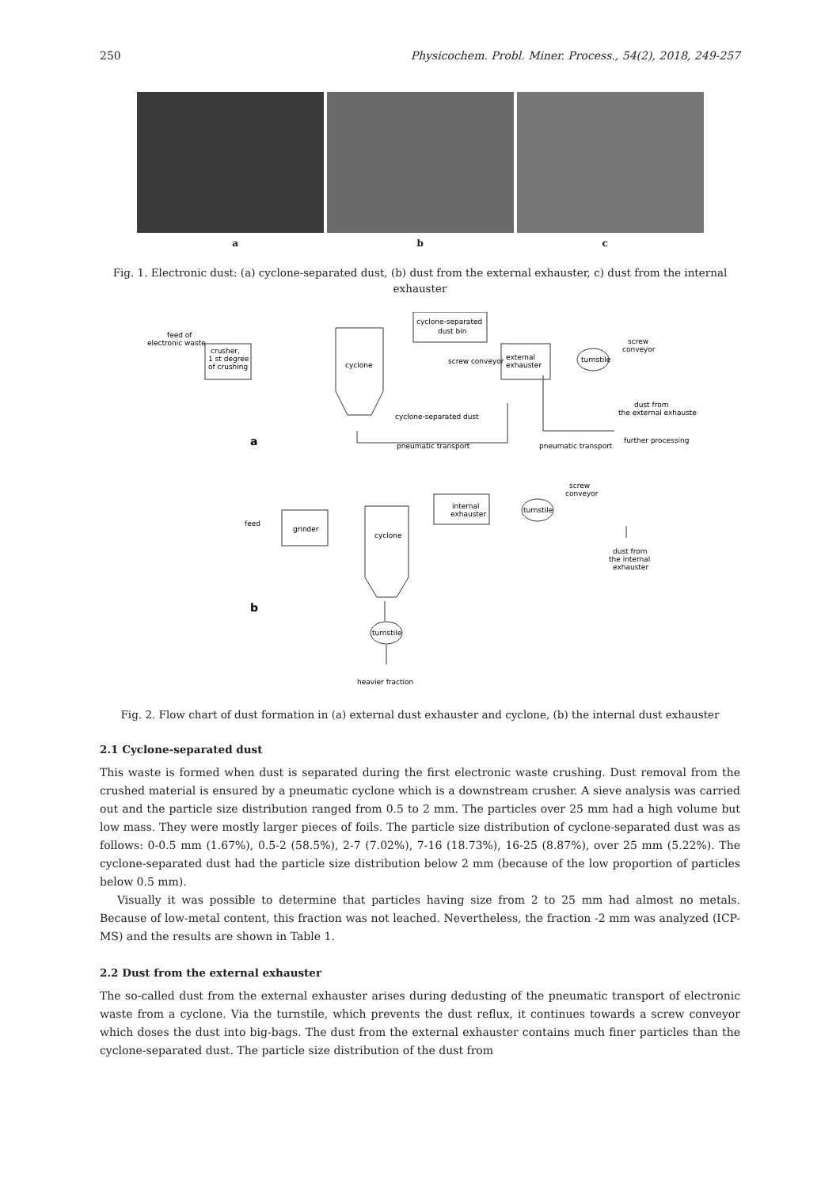250 Physicochem. Probl. Miner. Process., 54(2), 2018, 249-257
a b c
Fig. 1. Electronic dust: (a) cyclone-separated dust, (b) dust from the external exhauster, c) dust from the internal exhauster
feed of
electronic waste
crusher,
1 st degree
of crushing
cyclone
cyclone-separated
dust bin
external
exhauster
turnstile
screw
conveyor
dust from
the external exhauster
cyclone-separated dust
screw conveyor
pneumatic transport
pneumatic transport
further processing
a
screw
conveyor
feed
grinder
cyclone
internal
exhauster
turnstile
dust from
the internal
exhauster
b
turnstile
heavier fraction
Fig. 2. Flow chart of dust formation in (a) external dust exhauster and cyclone, (b) the internal dust exhauster
2.1 Cyclone-separated dust
This waste is formed when dust is separated during the first electronic waste crushing. Dust removal from the crushed material is ensured by a pneumatic cyclone which is a downstream crusher. A sieve analysis was carried out and the particle size distribution ranged from 0.5 to 2 mm. The particles over 25 mm had a high volume but low mass. They were mostly larger pieces of foils. The particle size distribution of cyclone-separated dust was as follows: 0-0.5 mm (1.67%), 0.5-2 (58.5%), 2-7 (7.02%), 7-16 (18.73%), 16-25 (8.87%), over 25 mm (5.22%). The cyclone-separated dust had the particle size distribution below 2 mm (because of the low proportion of particles below 0.5 mm).
Visually it was possible to determine that particles having size from 2 to 25 mm had almost no metals. Because of low-metal content, this fraction was not leached. Nevertheless, the fraction -2 mm was analyzed (ICP-MS) and the results are shown in Table 1.
2.2 Dust from the external exhauster
The so-called dust from the external exhauster arises during dedusting of the pneumatic transport of electronic waste from a cyclone. Via the turnstile, which prevents the dust reflux, it continues towards a screw conveyor which doses the dust into big-bags. The dust from the external exhauster contains much finer particles than the cyclone-separated dust. The particle size distribution of the dust from